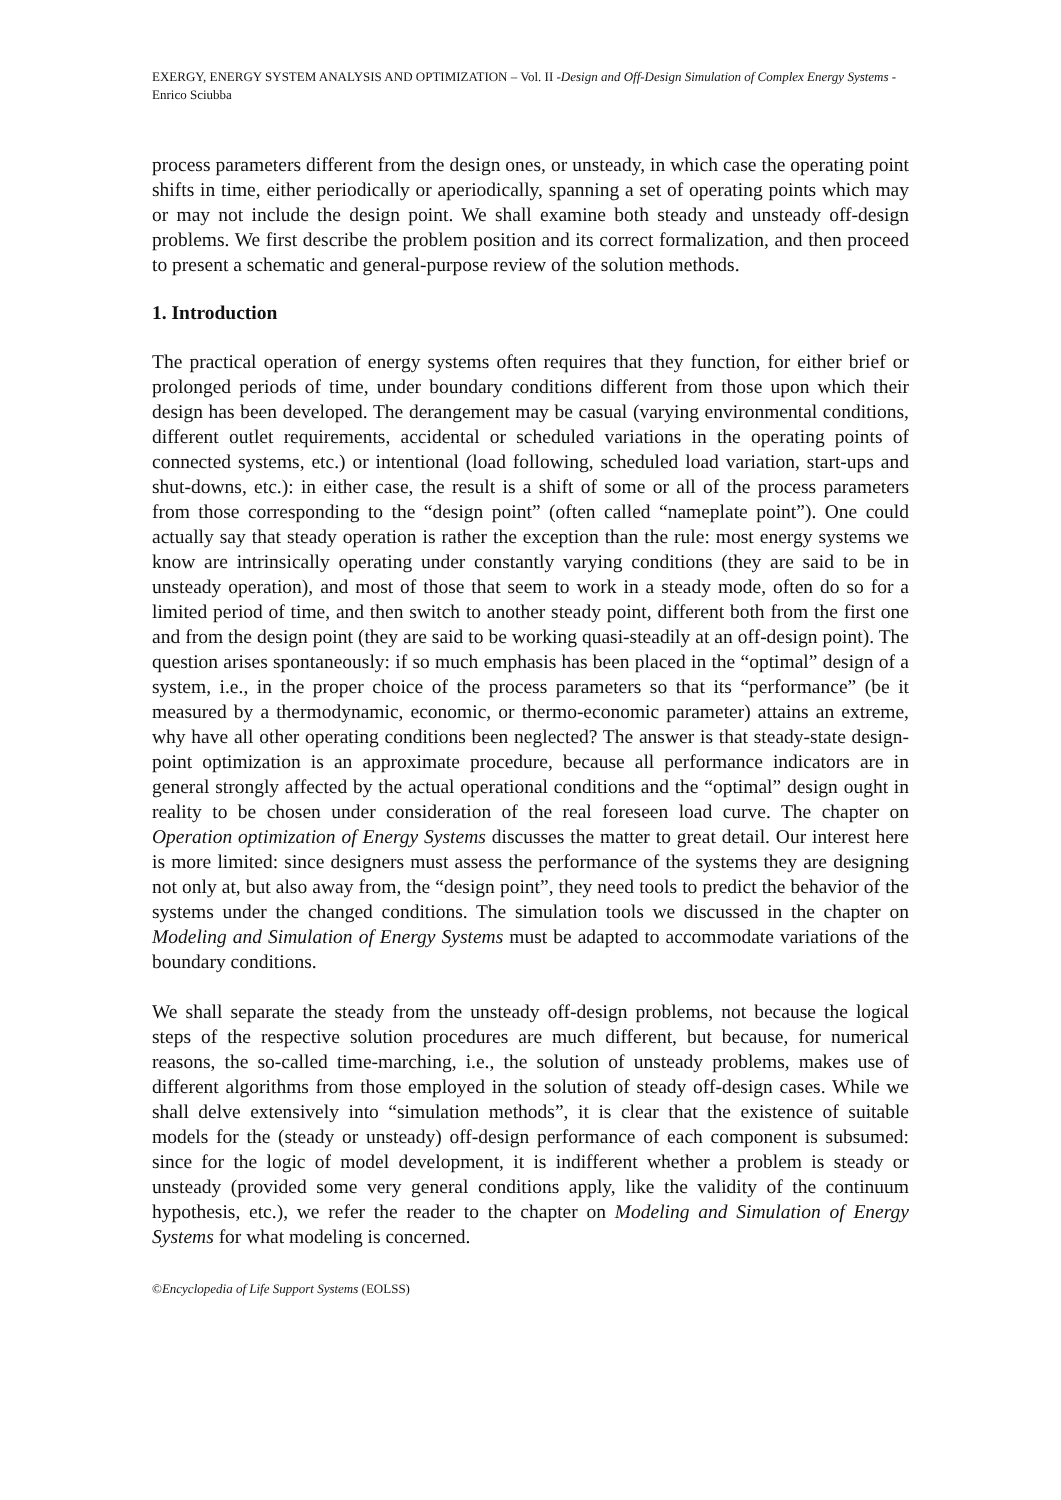EXERGY, ENERGY SYSTEM ANALYSIS AND OPTIMIZATION – Vol. II -Design and Off-Design Simulation of Complex Energy Systems - Enrico Sciubba
process parameters different from the design ones, or unsteady, in which case the operating point shifts in time, either periodically or aperiodically, spanning a set of operating points which may or may not include the design point. We shall examine both steady and unsteady off-design problems. We first describe the problem position and its correct formalization, and then proceed to present a schematic and general-purpose review of the solution methods.
1. Introduction
The practical operation of energy systems often requires that they function, for either brief or prolonged periods of time, under boundary conditions different from those upon which their design has been developed. The derangement may be casual (varying environmental conditions, different outlet requirements, accidental or scheduled variations in the operating points of connected systems, etc.) or intentional (load following, scheduled load variation, start-ups and shut-downs, etc.): in either case, the result is a shift of some or all of the process parameters from those corresponding to the “design point” (often called “nameplate point”). One could actually say that steady operation is rather the exception than the rule: most energy systems we know are intrinsically operating under constantly varying conditions (they are said to be in unsteady operation), and most of those that seem to work in a steady mode, often do so for a limited period of time, and then switch to another steady point, different both from the first one and from the design point (they are said to be working quasi-steadily at an off-design point). The question arises spontaneously: if so much emphasis has been placed in the “optimal” design of a system, i.e., in the proper choice of the process parameters so that its “performance” (be it measured by a thermodynamic, economic, or thermo-economic parameter) attains an extreme, why have all other operating conditions been neglected? The answer is that steady-state design-point optimization is an approximate procedure, because all performance indicators are in general strongly affected by the actual operational conditions and the “optimal” design ought in reality to be chosen under consideration of the real foreseen load curve. The chapter on Operation optimization of Energy Systems discusses the matter to great detail. Our interest here is more limited: since designers must assess the performance of the systems they are designing not only at, but also away from, the “design point”, they need tools to predict the behavior of the systems under the changed conditions. The simulation tools we discussed in the chapter on Modeling and Simulation of Energy Systems must be adapted to accommodate variations of the boundary conditions.
We shall separate the steady from the unsteady off-design problems, not because the logical steps of the respective solution procedures are much different, but because, for numerical reasons, the so-called time-marching, i.e., the solution of unsteady problems, makes use of different algorithms from those employed in the solution of steady off-design cases. While we shall delve extensively into “simulation methods”, it is clear that the existence of suitable models for the (steady or unsteady) off-design performance of each component is subsumed: since for the logic of model development, it is indifferent whether a problem is steady or unsteady (provided some very general conditions apply, like the validity of the continuum hypothesis, etc.), we refer the reader to the chapter on Modeling and Simulation of Energy Systems for what modeling is concerned.
©Encyclopedia of Life Support Systems (EOLSS)